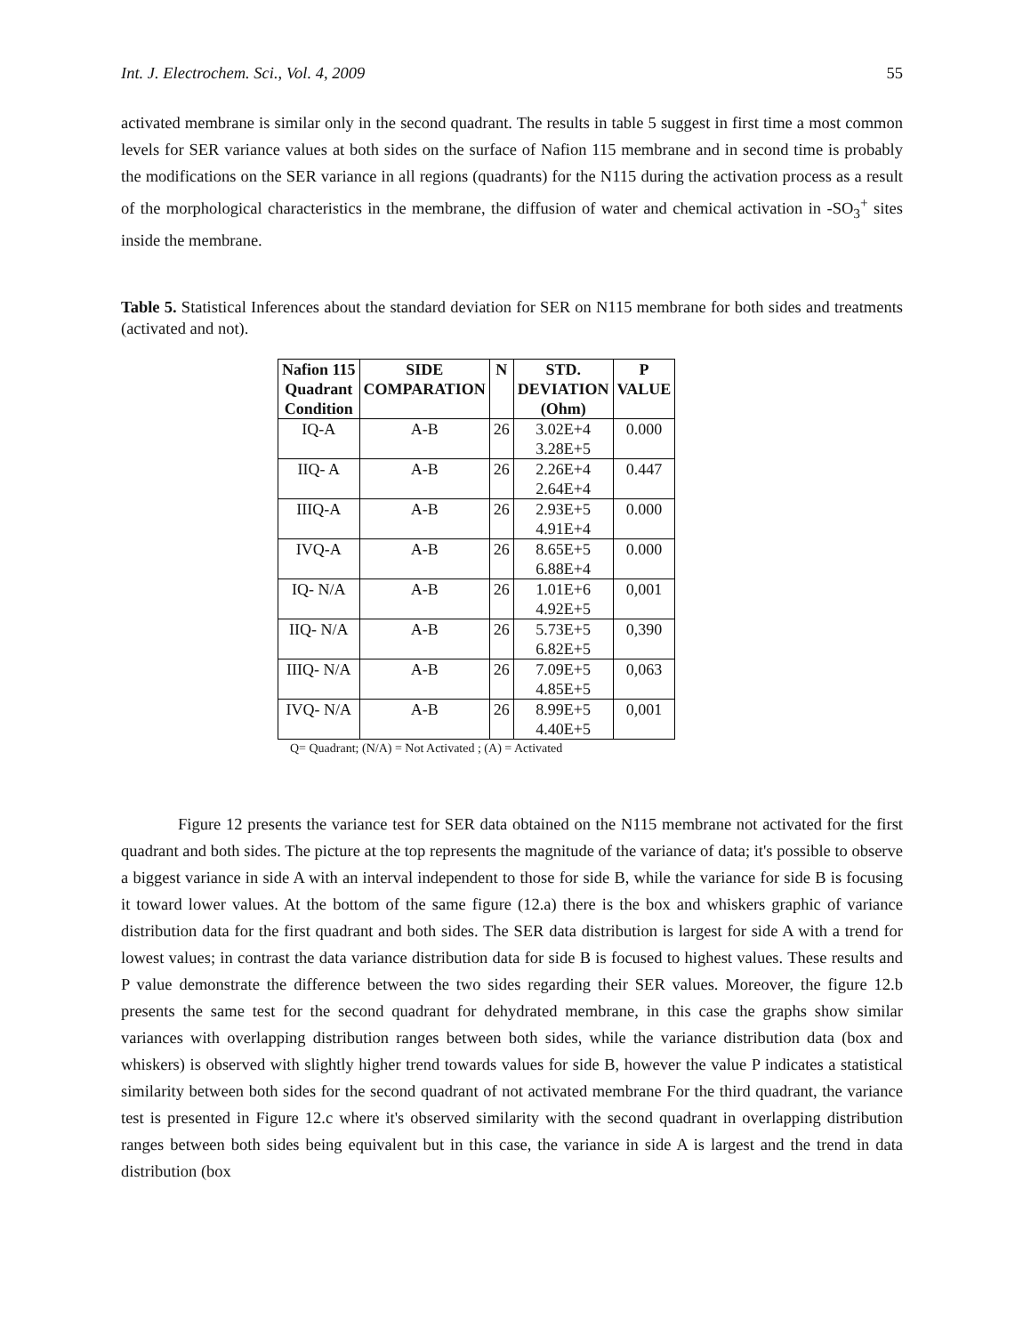Int. J. Electrochem. Sci., Vol. 4, 2009 55
activated membrane is similar only in the second quadrant. The results in table 5 suggest in first time a most common levels for SER variance values at both sides on the surface of Nafion 115 membrane and in second time is probably the modifications on the SER variance in all regions (quadrants) for the N115 during the activation process as a result of the morphological characteristics in the membrane, the diffusion of water and chemical activation in -SO<sub>3</sub><sup>+</sup> sites inside the membrane.
Table 5. Statistical Inferences about the standard deviation for SER on N115 membrane for both sides and treatments (activated and not).
| Nafion 115 Quadrant Condition | SIDE COMPARATION | N | STD. DEVIATION (Ohm) | P VALUE |
| --- | --- | --- | --- | --- |
| IQ-A | A-B | 26 | 3.02E+4 3.28E+5 | 0.000 |
| IIQ- A | A-B | 26 | 2.26E+4 2.64E+4 | 0.447 |
| IIIQ-A | A-B | 26 | 2.93E+5 4.91E+4 | 0.000 |
| IVQ-A | A-B | 26 | 8.65E+5 6.88E+4 | 0.000 |
| IQ- N/A | A-B | 26 | 1.01E+6 4.92E+5 | 0,001 |
| IIQ- N/A | A-B | 26 | 5.73E+5 6.82E+5 | 0,390 |
| IIIQ- N/A | A-B | 26 | 7.09E+5 4.85E+5 | 0,063 |
| IVQ- N/A | A-B | 26 | 8.99E+5 4.40E+5 | 0,001 |
Q= Quadrant; (N/A) = Not Activated ; (A) = Activated
Figure 12 presents the variance test for SER data obtained on the N115 membrane not activated for the first quadrant and both sides. The picture at the top represents the magnitude of the variance of data; it's possible to observe a biggest variance in side A with an interval independent to those for side B, while the variance for side B is focusing it toward lower values. At the bottom of the same figure (12.a) there is the box and whiskers graphic of variance distribution data for the first quadrant and both sides. The SER data distribution is largest for side A with a trend for lowest values; in contrast the data variance distribution data for side B is focused to highest values. These results and P value demonstrate the difference between the two sides regarding their SER values. Moreover, the figure 12.b presents the same test for the second quadrant for dehydrated membrane, in this case the graphs show similar variances with overlapping distribution ranges between both sides, while the variance distribution data (box and whiskers) is observed with slightly higher trend towards values for side B, however the value P indicates a statistical similarity between both sides for the second quadrant of not activated membrane For the third quadrant, the variance test is presented in Figure 12.c where it's observed similarity with the second quadrant in overlapping distribution ranges between both sides being equivalent but in this case, the variance in side A is largest and the trend in data distribution (box